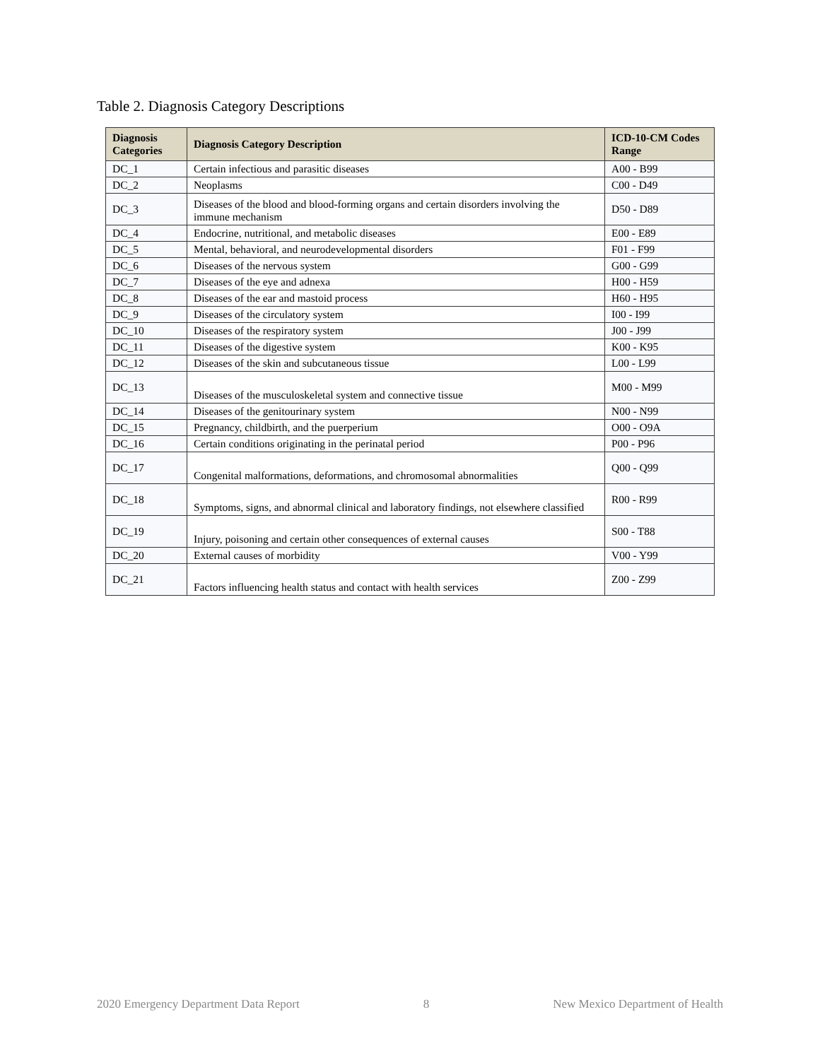Table 2. Diagnosis Category Descriptions
| Diagnosis Categories | Diagnosis Category Description | ICD-10-CM Codes Range |
| --- | --- | --- |
| DC_1 | Certain infectious and parasitic diseases | A00 - B99 |
| DC_2 | Neoplasms | C00 - D49 |
| DC_3 | Diseases of the blood and blood-forming organs and certain disorders involving the immune mechanism | D50 - D89 |
| DC_4 | Endocrine, nutritional, and metabolic diseases | E00 - E89 |
| DC_5 | Mental, behavioral, and neurodevelopmental disorders | F01 - F99 |
| DC_6 | Diseases of the nervous system | G00 - G99 |
| DC_7 | Diseases of the eye and adnexa | H00 - H59 |
| DC_8 | Diseases of the ear and mastoid process | H60 - H95 |
| DC_9 | Diseases of the circulatory system | I00 - I99 |
| DC_10 | Diseases of the respiratory system | J00 - J99 |
| DC_11 | Diseases of the digestive system | K00 - K95 |
| DC_12 | Diseases of the skin and subcutaneous tissue | L00 - L99 |
| DC_13 | Diseases of the musculoskeletal system and connective tissue | M00 - M99 |
| DC_14 | Diseases of the genitourinary system | N00 - N99 |
| DC_15 | Pregnancy, childbirth, and the puerperium | O00 - O9A |
| DC_16 | Certain conditions originating in the perinatal period | P00 - P96 |
| DC_17 | Congenital malformations, deformations, and chromosomal abnormalities | Q00 - Q99 |
| DC_18 | Symptoms, signs, and abnormal clinical and laboratory findings, not elsewhere classified | R00 - R99 |
| DC_19 | Injury, poisoning and certain other consequences of external causes | S00 - T88 |
| DC_20 | External causes of morbidity | V00 - Y99 |
| DC_21 | Factors influencing health status and contact with health services | Z00 - Z99 |
2020 Emergency Department Data Report 8 New Mexico Department of Health